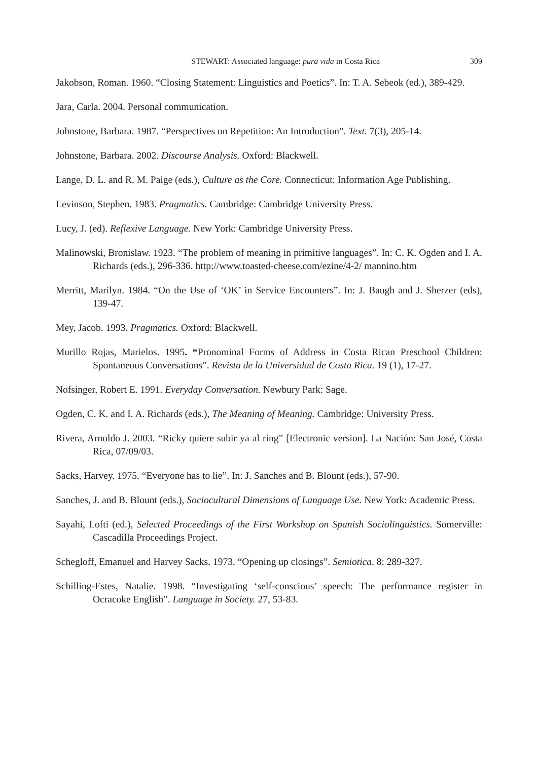STEWART: Associated language: pura vida in Costa Rica 309
Jakobson, Roman. 1960. “Closing Statement: Linguistics and Poetics”. In: T. A. Sebeok (ed.), 389-429.
Jara, Carla. 2004. Personal communication.
Johnstone, Barbara. 1987. “Perspectives on Repetition: An Introduction”. Text. 7(3), 205-14.
Johnstone, Barbara. 2002. Discourse Analysis. Oxford: Blackwell.
Lange, D. L. and R. M. Paige (eds.), Culture as the Core. Connecticut: Information Age Publishing.
Levinson, Stephen. 1983. Pragmatics. Cambridge: Cambridge University Press.
Lucy, J. (ed). Reflexive Language. New York: Cambridge University Press.
Malinowski, Bronislaw. 1923. “The problem of meaning in primitive languages”. In: C. K. Ogden and I. A. Richards (eds.), 296-336. http://www.toasted-cheese.com/ezine/4-2/ mannino.htm
Merritt, Marilyn. 1984. “On the Use of ‘OK’ in Service Encounters”. In: J. Baugh and J. Sherzer (eds), 139-47.
Mey, Jacob. 1993. Pragmatics. Oxford: Blackwell.
Murillo Rojas, Marielos. 1995. “Pronominal Forms of Address in Costa Rican Preschool Children: Spontaneous Conversations”. Revista de la Universidad de Costa Rica. 19 (1), 17-27.
Nofsinger, Robert E. 1991. Everyday Conversation. Newbury Park: Sage.
Ogden, C. K. and I. A. Richards (eds.), The Meaning of Meaning. Cambridge: University Press.
Rivera, Arnoldo J. 2003. “Ricky quiere subir ya al ring” [Electronic version]. La Nación: San José, Costa Rica, 07/09/03.
Sacks, Harvey. 1975. “Everyone has to lie”. In: J. Sanches and B. Blount (eds.), 57-90.
Sanches, J. and B. Blount (eds.), Sociocultural Dimensions of Language Use. New York: Academic Press.
Sayahi, Lofti (ed.), Selected Proceedings of the First Workshop on Spanish Sociolinguistics. Somerville: Cascadilla Proceedings Project.
Schegloff, Emanuel and Harvey Sacks. 1973. “Opening up closings”. Semiotica. 8: 289-327.
Schilling-Estes, Natalie. 1998. “Investigating ‘self-conscious’ speech: The performance register in Ocracoke English”. Language in Society. 27, 53-83.